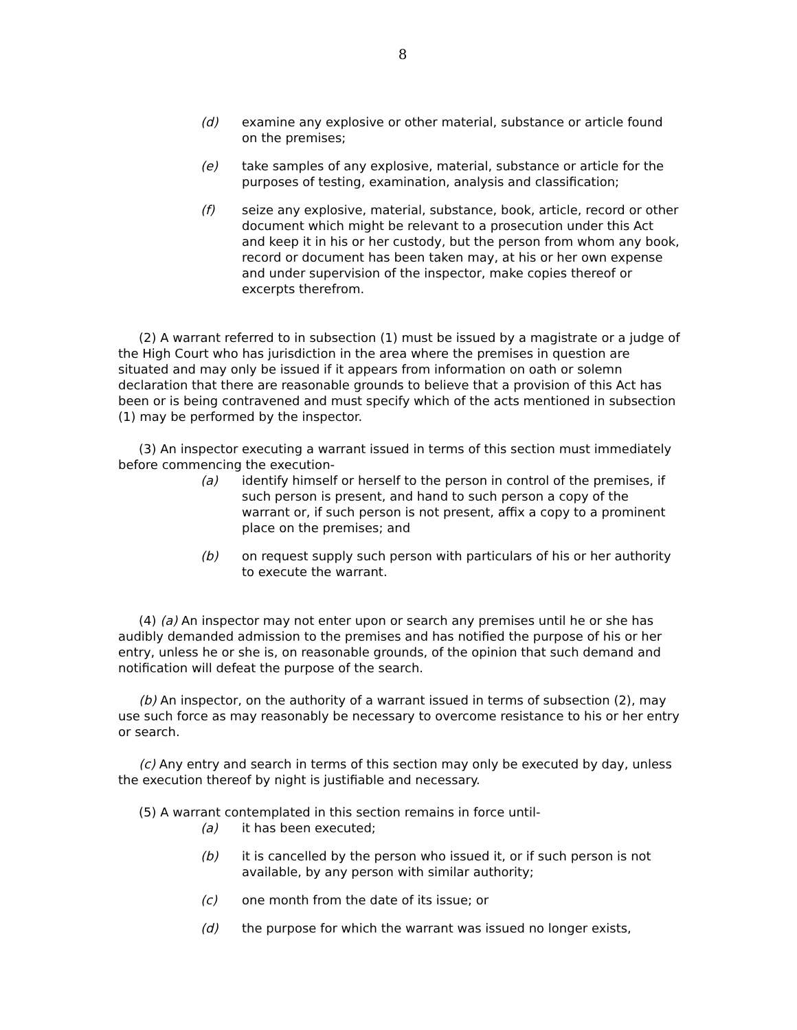8
(d) examine any explosive or other material, substance or article found on the premises;
(e) take samples of any explosive, material, substance or article for the purposes of testing, examination, analysis and classification;
(f) seize any explosive, material, substance, book, article, record or other document which might be relevant to a prosecution under this Act and keep it in his or her custody, but the person from whom any book, record or document has been taken may, at his or her own expense and under supervision of the inspector, make copies thereof or excerpts therefrom.
(2) A warrant referred to in subsection (1) must be issued by a magistrate or a judge of the High Court who has jurisdiction in the area where the premises in question are situated and may only be issued if it appears from information on oath or solemn declaration that there are reasonable grounds to believe that a provision of this Act has been or is being contravened and must specify which of the acts mentioned in subsection (1) may be performed by the inspector.
(3) An inspector executing a warrant issued in terms of this section must immediately before commencing the execution-
(a) identify himself or herself to the person in control of the premises, if such person is present, and hand to such person a copy of the warrant or, if such person is not present, affix a copy to a prominent place on the premises; and
(b) on request supply such person with particulars of his or her authority to execute the warrant.
(4) (a) An inspector may not enter upon or search any premises until he or she has audibly demanded admission to the premises and has notified the purpose of his or her entry, unless he or she is, on reasonable grounds, of the opinion that such demand and notification will defeat the purpose of the search.
(b) An inspector, on the authority of a warrant issued in terms of subsection (2), may use such force as may reasonably be necessary to overcome resistance to his or her entry or search.
(c) Any entry and search in terms of this section may only be executed by day, unless the execution thereof by night is justifiable and necessary.
(5) A warrant contemplated in this section remains in force until-
(a) it has been executed;
(b) it is cancelled by the person who issued it, or if such person is not available, by any person with similar authority;
(c) one month from the date of its issue; or
(d) the purpose for which the warrant was issued no longer exists,